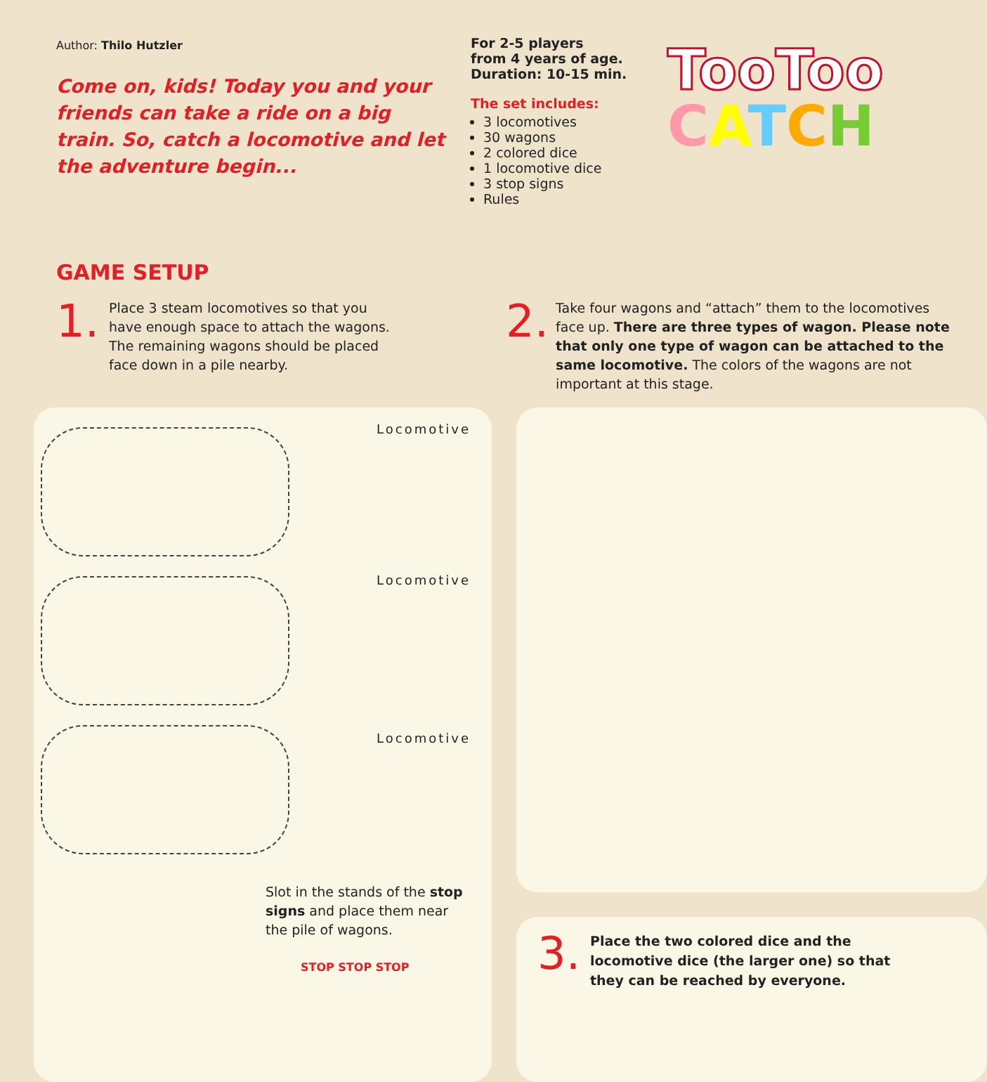Author: Thilo Hutzler
Come on, kids! Today you and your friends can take a ride on a big train. So, catch a locomotive and let the adventure begin...
For 2-5 players
from 4 years of age.
Duration: 10-15 min.
The set includes:
3 locomotives
30 wagons
2 colored dice
1 locomotive dice
3 stop signs
Rules
TooToo
CATCH
GAME SETUP
1.
Place 3 steam locomotives so that you have enough space to attach the wagons. The remaining wagons should be placed face down in a pile nearby.
2.
Take four wagons and “attach” them to the locomotives face up. There are three types of wagon. Please note that only one type of wagon can be attached to the same locomotive. The colors of the wagons are not important at this stage.
Locomotive
Locomotive
Locomotive
Slot in the stands of the stop signs and place them near the pile of wagons.
STOP STOP STOP
3.
Place the two colored dice and the locomotive dice (the larger one) so that they can be reached by everyone.